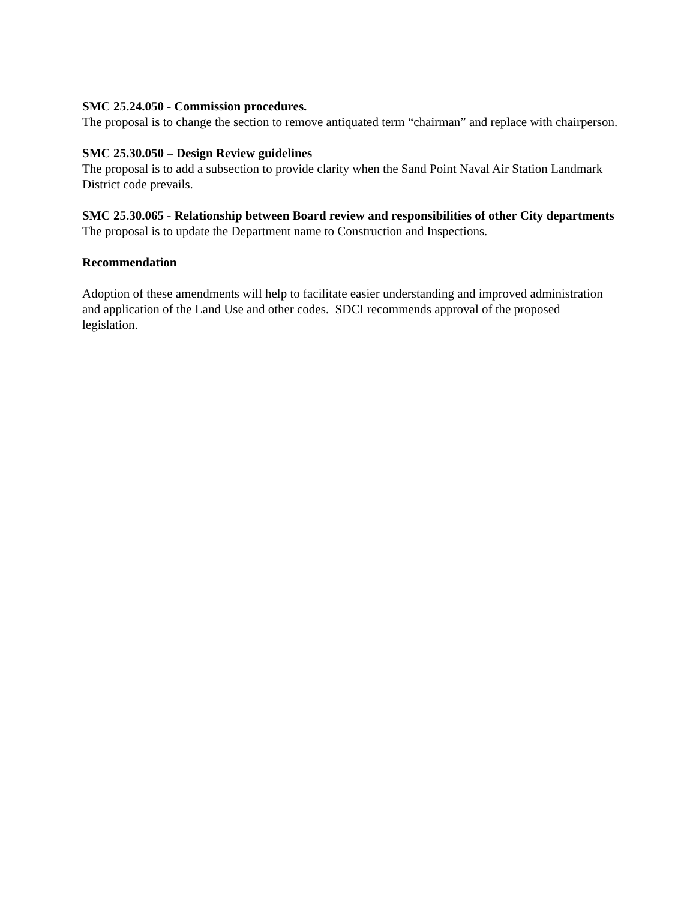SMC 25.24.050 - Commission procedures.
The proposal is to change the section to remove antiquated term “chairman” and replace with chairperson.
SMC 25.30.050 – Design Review guidelines
The proposal is to add a subsection to provide clarity when the Sand Point Naval Air Station Landmark District code prevails.
SMC 25.30.065 - Relationship between Board review and responsibilities of other City departments
The proposal is to update the Department name to Construction and Inspections.
Recommendation
Adoption of these amendments will help to facilitate easier understanding and improved administration and application of the Land Use and other codes. SDCI recommends approval of the proposed legislation.